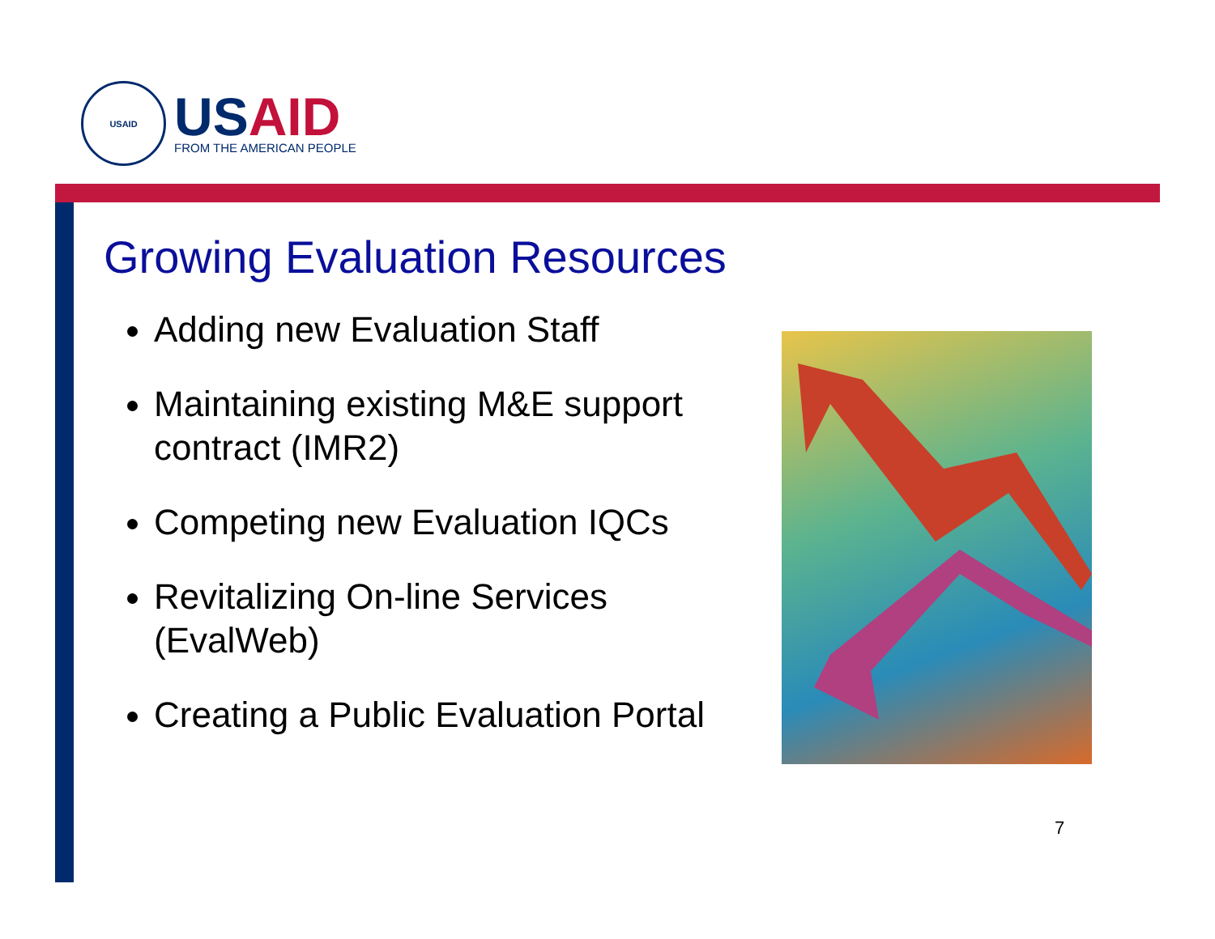USAID
USAID
FROM THE AMERICAN PEOPLE
Growing Evaluation Resources
Adding new Evaluation Staff
Maintaining existing M&E support contract (IMR2)
Competing new Evaluation IQCs
Revitalizing On-line Services (EvalWeb)
Creating a Public Evaluation Portal
7